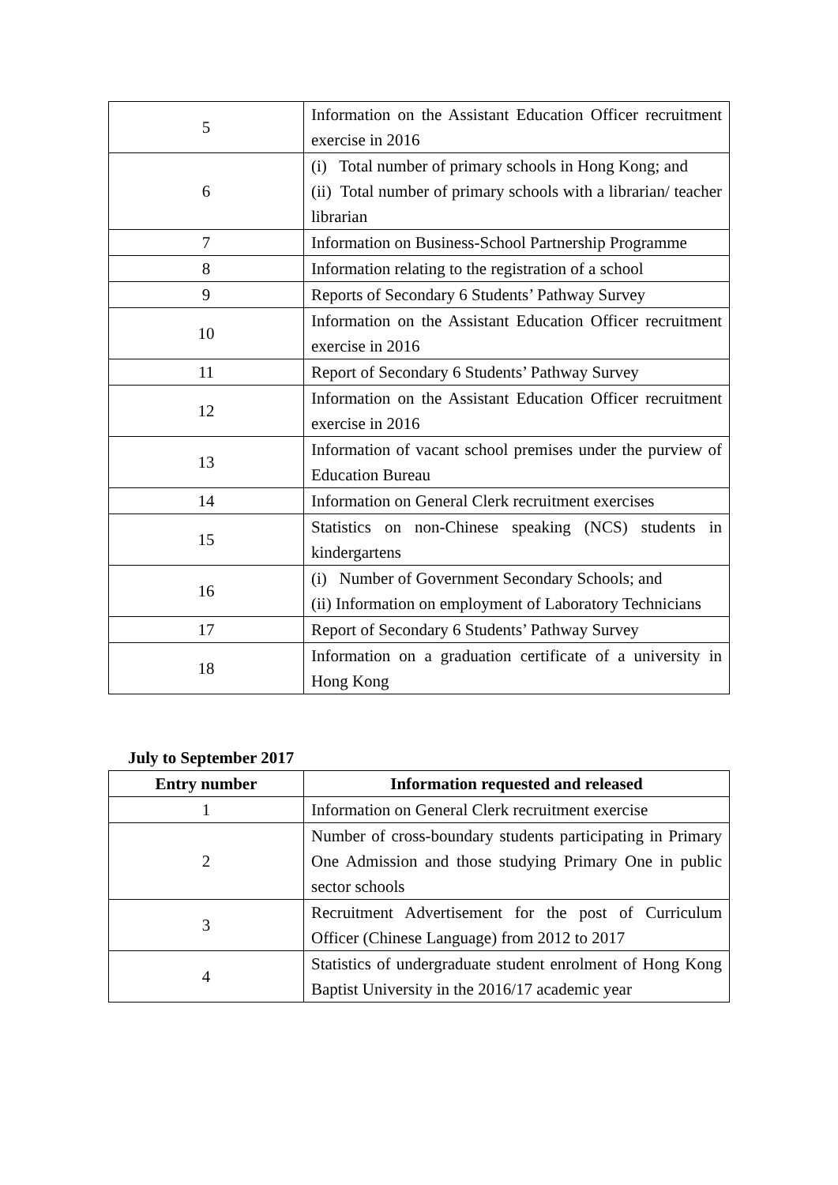| 5 | Information on the Assistant Education Officer recruitment exercise in 2016 |
| 6 | (i) Total number of primary schools in Hong Kong; and (ii) Total number of primary schools with a librarian/ teacher librarian |
| 7 | Information on Business-School Partnership Programme |
| 8 | Information relating to the registration of a school |
| 9 | Reports of Secondary 6 Students’ Pathway Survey |
| 10 | Information on the Assistant Education Officer recruitment exercise in 2016 |
| 11 | Report of Secondary 6 Students’ Pathway Survey |
| 12 | Information on the Assistant Education Officer recruitment exercise in 2016 |
| 13 | Information of vacant school premises under the purview of Education Bureau |
| 14 | Information on General Clerk recruitment exercises |
| 15 | Statistics on non-Chinese speaking (NCS) students in kindergartens |
| 16 | (i) Number of Government Secondary Schools; and (ii) Information on employment of Laboratory Technicians |
| 17 | Report of Secondary 6 Students’ Pathway Survey |
| 18 | Information on a graduation certificate of a university in Hong Kong |
July to September 2017
| Entry number | Information requested and released |
| --- | --- |
| 1 | Information on General Clerk recruitment exercise |
| 2 | Number of cross-boundary students participating in Primary One Admission and those studying Primary One in public sector schools |
| 3 | Recruitment Advertisement for the post of Curriculum Officer (Chinese Language) from 2012 to 2017 |
| 4 | Statistics of undergraduate student enrolment of Hong Kong Baptist University in the 2016/17 academic year |